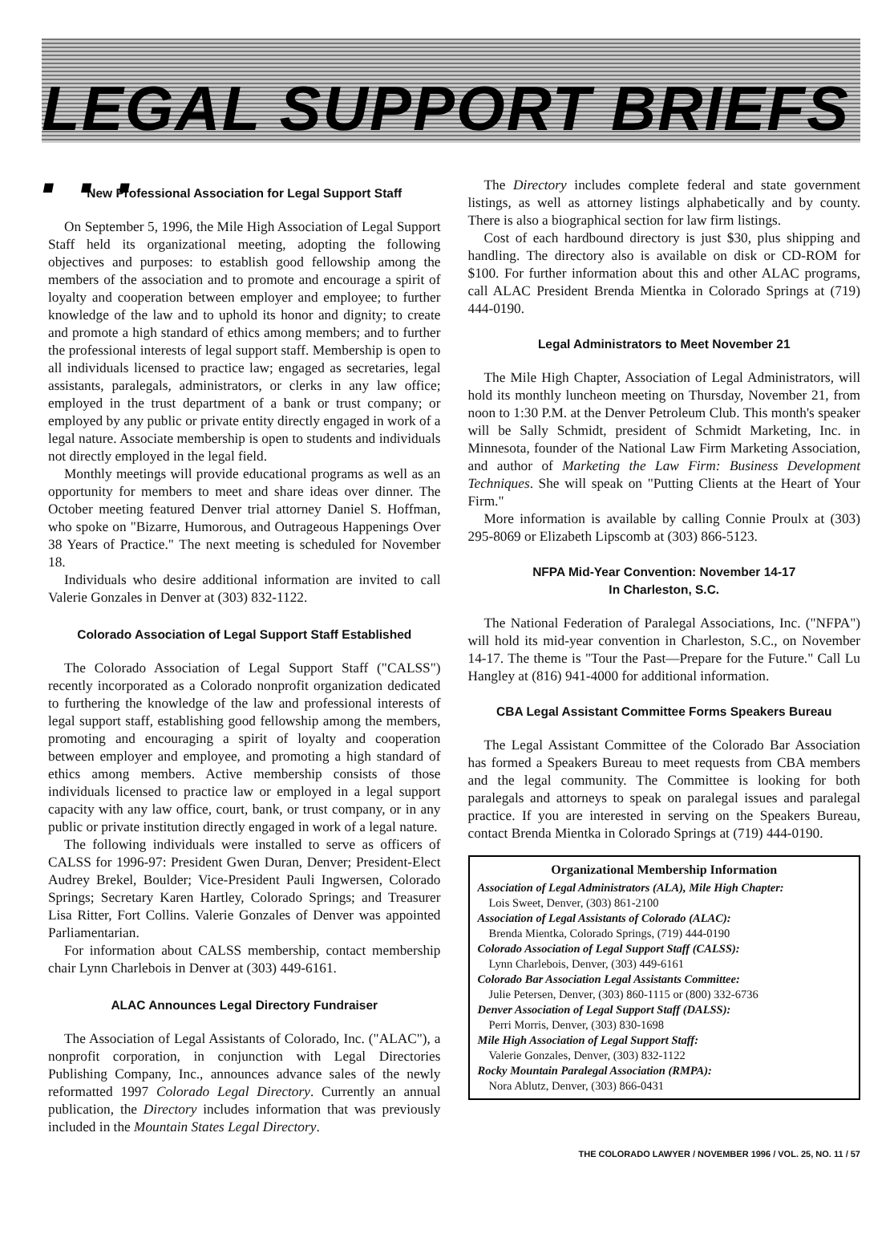LEGAL SUPPORT BRIEFS . . .
New Professional Association for Legal Support Staff
On September 5, 1996, the Mile High Association of Legal Support Staff held its organizational meeting, adopting the following objectives and purposes: to establish good fellowship among the members of the association and to promote and encourage a spirit of loyalty and cooperation between employer and employee; to further knowledge of the law and to uphold its honor and dignity; to create and promote a high standard of ethics among members; and to further the professional interests of legal support staff. Membership is open to all individuals licensed to practice law; engaged as secretaries, legal assistants, paralegals, administrators, or clerks in any law office; employed in the trust department of a bank or trust company; or employed by any public or private entity directly engaged in work of a legal nature. Associate membership is open to students and individuals not directly employed in the legal field.
Monthly meetings will provide educational programs as well as an opportunity for members to meet and share ideas over dinner. The October meeting featured Denver trial attorney Daniel S. Hoffman, who spoke on "Bizarre, Humorous, and Outrageous Happenings Over 38 Years of Practice." The next meeting is scheduled for November 18.
Individuals who desire additional information are invited to call Valerie Gonzales in Denver at (303) 832-1122.
Colorado Association of Legal Support Staff Established
The Colorado Association of Legal Support Staff ("CALSS") recently incorporated as a Colorado nonprofit organization dedicated to furthering the knowledge of the law and professional interests of legal support staff, establishing good fellowship among the members, promoting and encouraging a spirit of loyalty and cooperation between employer and employee, and promoting a high standard of ethics among members. Active membership consists of those individuals licensed to practice law or employed in a legal support capacity with any law office, court, bank, or trust company, or in any public or private institution directly engaged in work of a legal nature.
The following individuals were installed to serve as officers of CALSS for 1996-97: President Gwen Duran, Denver; President-Elect Audrey Brekel, Boulder; Vice-President Pauli Ingwersen, Colorado Springs; Secretary Karen Hartley, Colorado Springs; and Treasurer Lisa Ritter, Fort Collins. Valerie Gonzales of Denver was appointed Parliamentarian.
For information about CALSS membership, contact membership chair Lynn Charlebois in Denver at (303) 449-6161.
ALAC Announces Legal Directory Fundraiser
The Association of Legal Assistants of Colorado, Inc. ("ALAC"), a nonprofit corporation, in conjunction with Legal Directories Publishing Company, Inc., announces advance sales of the newly reformatted 1997 Colorado Legal Directory. Currently an annual publication, the Directory includes information that was previously included in the Mountain States Legal Directory.
The Directory includes complete federal and state government listings, as well as attorney listings alphabetically and by county. There is also a biographical section for law firm listings.
Cost of each hardbound directory is just $30, plus shipping and handling. The directory also is available on disk or CD-ROM for $100. For further information about this and other ALAC programs, call ALAC President Brenda Mientka in Colorado Springs at (719) 444-0190.
Legal Administrators to Meet November 21
The Mile High Chapter, Association of Legal Administrators, will hold its monthly luncheon meeting on Thursday, November 21, from noon to 1:30 P.M. at the Denver Petroleum Club. This month's speaker will be Sally Schmidt, president of Schmidt Marketing, Inc. in Minnesota, founder of the National Law Firm Marketing Association, and author of Marketing the Law Firm: Business Development Techniques. She will speak on "Putting Clients at the Heart of Your Firm."
More information is available by calling Connie Proulx at (303) 295-8069 or Elizabeth Lipscomb at (303) 866-5123.
NFPA Mid-Year Convention: November 14-17
In Charleston, S.C.
The National Federation of Paralegal Associations, Inc. ("NFPA") will hold its mid-year convention in Charleston, S.C., on November 14-17. The theme is "Tour the Past—Prepare for the Future." Call Lu Hangley at (816) 941-4000 for additional information.
CBA Legal Assistant Committee Forms Speakers Bureau
The Legal Assistant Committee of the Colorado Bar Association has formed a Speakers Bureau to meet requests from CBA members and the legal community. The Committee is looking for both paralegals and attorneys to speak on paralegal issues and paralegal practice. If you are interested in serving on the Speakers Bureau, contact Brenda Mientka in Colorado Springs at (719) 444-0190.
Organizational Membership Information
Association of Legal Administrators (ALA), Mile High Chapter:
Lois Sweet, Denver, (303) 861-2100
Association of Legal Assistants of Colorado (ALAC):
Brenda Mientka, Colorado Springs, (719) 444-0190
Colorado Association of Legal Support Staff (CALSS):
Lynn Charlebois, Denver, (303) 449-6161
Colorado Bar Association Legal Assistants Committee:
Julie Petersen, Denver, (303) 860-1115 or (800) 332-6736
Denver Association of Legal Support Staff (DALSS):
Perri Morris, Denver, (303) 830-1698
Mile High Association of Legal Support Staff:
Valerie Gonzales, Denver, (303) 832-1122
Rocky Mountain Paralegal Association (RMPA):
Nora Ablutz, Denver, (303) 866-0431
THE COLORADO LAWYER / NOVEMBER 1996 / VOL. 25, NO. 11 / 57